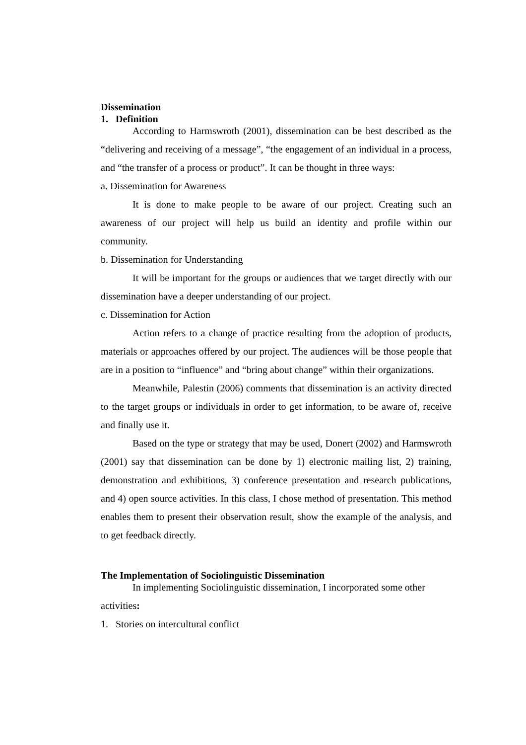Dissemination
1. Definition
According to Harmswroth (2001), dissemination can be best described as the “delivering and receiving of a message”, “the engagement of an individual in a process, and “the transfer of a process or product”. It can be thought in three ways:
a. Dissemination for Awareness
It is done to make people to be aware of our project. Creating such an awareness of our project will help us build an identity and profile within our community.
b. Dissemination for Understanding
It will be important for the groups or audiences that we target directly with our dissemination have a deeper understanding of our project.
c. Dissemination for Action
Action refers to a change of practice resulting from the adoption of products, materials or approaches offered by our project. The audiences will be those people that are in a position to “influence” and “bring about change” within their organizations.
Meanwhile, Palestin (2006) comments that dissemination is an activity directed to the target groups or individuals in order to get information, to be aware of, receive and finally use it.
Based on the type or strategy that may be used, Donert (2002) and Harmswroth (2001) say that dissemination can be done by 1) electronic mailing list, 2) training, demonstration and exhibitions, 3) conference presentation and research publications, and 4) open source activities. In this class, I chose method of presentation. This method enables them to present their observation result, show the example of the analysis, and to get feedback directly.
The Implementation of Sociolinguistic Dissemination
In implementing Sociolinguistic dissemination, I incorporated some other activities:
1. Stories on intercultural conflict